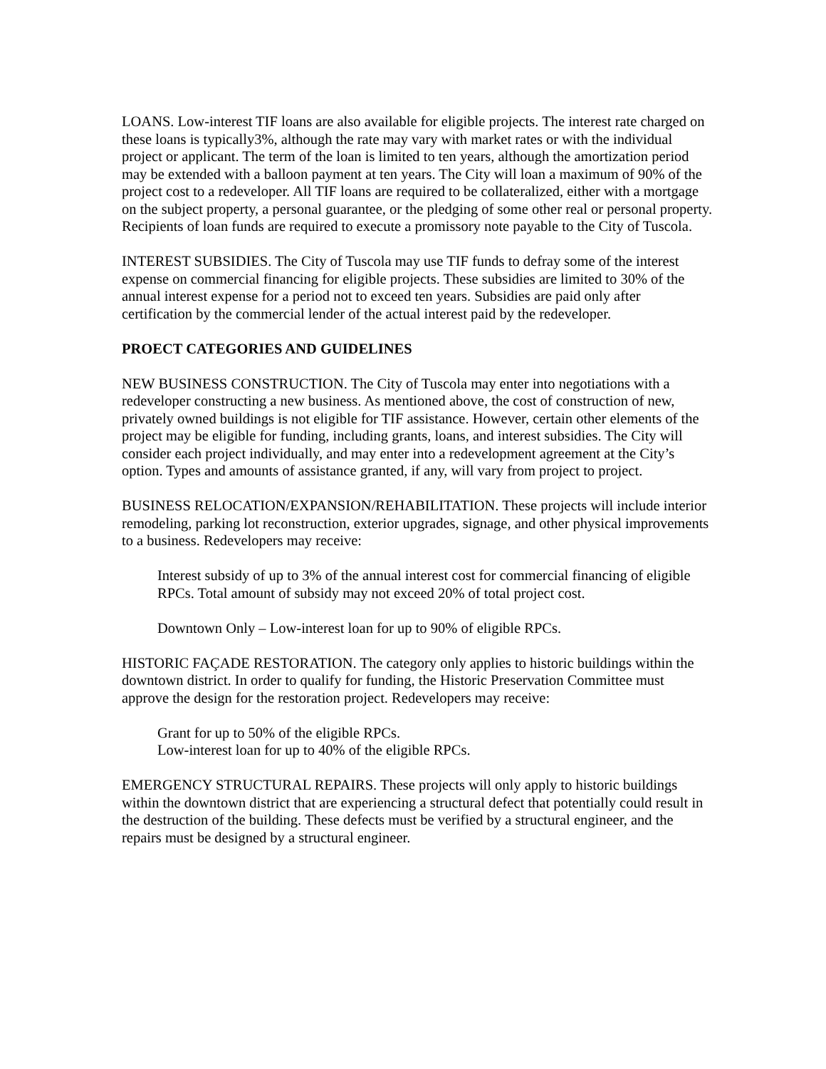LOANS. Low-interest TIF loans are also available for eligible projects. The interest rate charged on these loans is typically3%, although the rate may vary with market rates or with the individual project or applicant. The term of the loan is limited to ten years, although the amortization period may be extended with a balloon payment at ten years. The City will loan a maximum of 90% of the project cost to a redeveloper. All TIF loans are required to be collateralized, either with a mortgage on the subject property, a personal guarantee, or the pledging of some other real or personal property. Recipients of loan funds are required to execute a promissory note payable to the City of Tuscola.
INTEREST SUBSIDIES. The City of Tuscola may use TIF funds to defray some of the interest expense on commercial financing for eligible projects. These subsidies are limited to 30% of the annual interest expense for a period not to exceed ten years. Subsidies are paid only after certification by the commercial lender of the actual interest paid by the redeveloper.
PROECT CATEGORIES AND GUIDELINES
NEW BUSINESS CONSTRUCTION. The City of Tuscola may enter into negotiations with a redeveloper constructing a new business. As mentioned above, the cost of construction of new, privately owned buildings is not eligible for TIF assistance. However, certain other elements of the project may be eligible for funding, including grants, loans, and interest subsidies. The City will consider each project individually, and may enter into a redevelopment agreement at the City’s option. Types and amounts of assistance granted, if any, will vary from project to project.
BUSINESS RELOCATION/EXPANSION/REHABILITATION. These projects will include interior remodeling, parking lot reconstruction, exterior upgrades, signage, and other physical improvements to a business. Redevelopers may receive:
Interest subsidy of up to 3% of the annual interest cost for commercial financing of eligible RPCs. Total amount of subsidy may not exceed 20% of total project cost.
Downtown Only – Low-interest loan for up to 90% of eligible RPCs.
HISTORIC FAÇADE RESTORATION. The category only applies to historic buildings within the downtown district. In order to qualify for funding, the Historic Preservation Committee must approve the design for the restoration project. Redevelopers may receive:
Grant for up to 50% of the eligible RPCs.
Low-interest loan for up to 40% of the eligible RPCs.
EMERGENCY STRUCTURAL REPAIRS. These projects will only apply to historic buildings within the downtown district that are experiencing a structural defect that potentially could result in the destruction of the building. These defects must be verified by a structural engineer, and the repairs must be designed by a structural engineer.